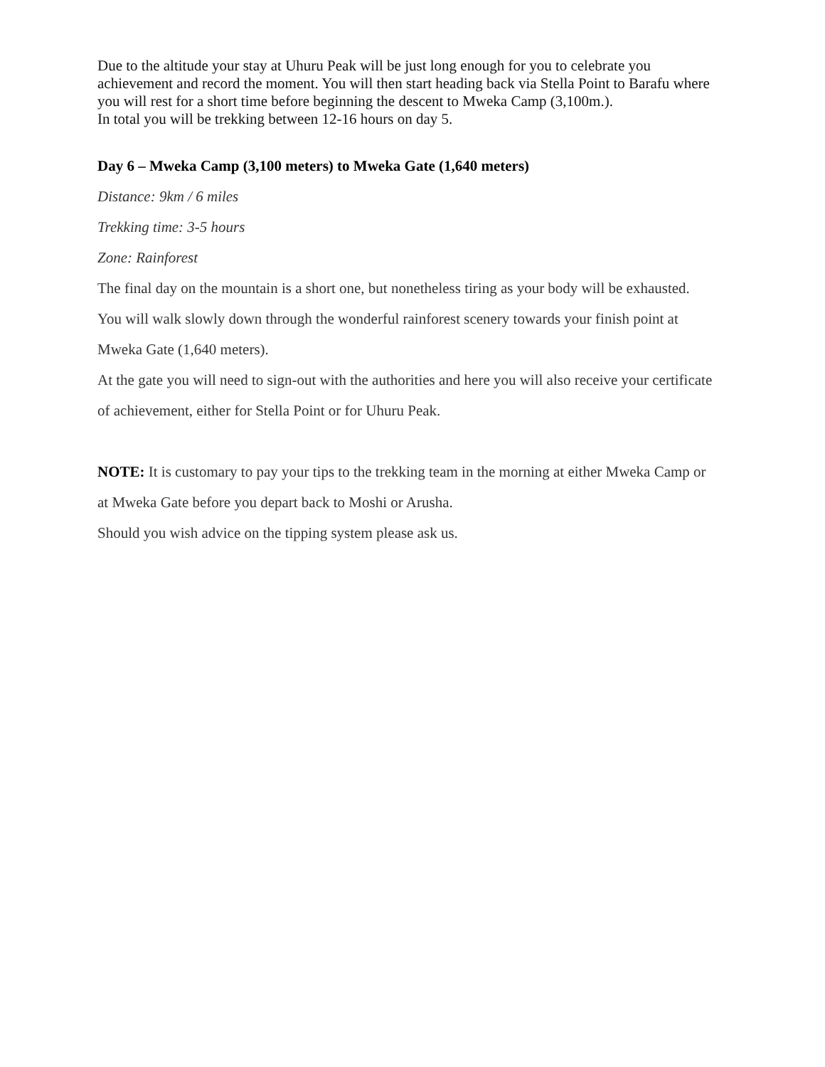Due to the altitude your stay at Uhuru Peak will be just long enough for you to celebrate you achievement and record the moment. You will then start heading back via Stella Point to Barafu where you will rest for a short time before beginning the descent to Mweka Camp (3,100m.).
In total you will be trekking between 12-16 hours on day 5.
Day 6 – Mweka Camp (3,100 meters) to Mweka Gate (1,640 meters)
Distance: 9km / 6 miles
Trekking time: 3-5 hours
Zone: Rainforest
The final day on the mountain is a short one, but nonetheless tiring as your body will be exhausted. You will walk slowly down through the wonderful rainforest scenery towards your finish point at Mweka Gate (1,640 meters).
At the gate you will need to sign-out with the authorities and here you will also receive your certificate of achievement, either for Stella Point or for Uhuru Peak.
NOTE: It is customary to pay your tips to the trekking team in the morning at either Mweka Camp or at Mweka Gate before you depart back to Moshi or Arusha.
Should you wish advice on the tipping system please ask us.